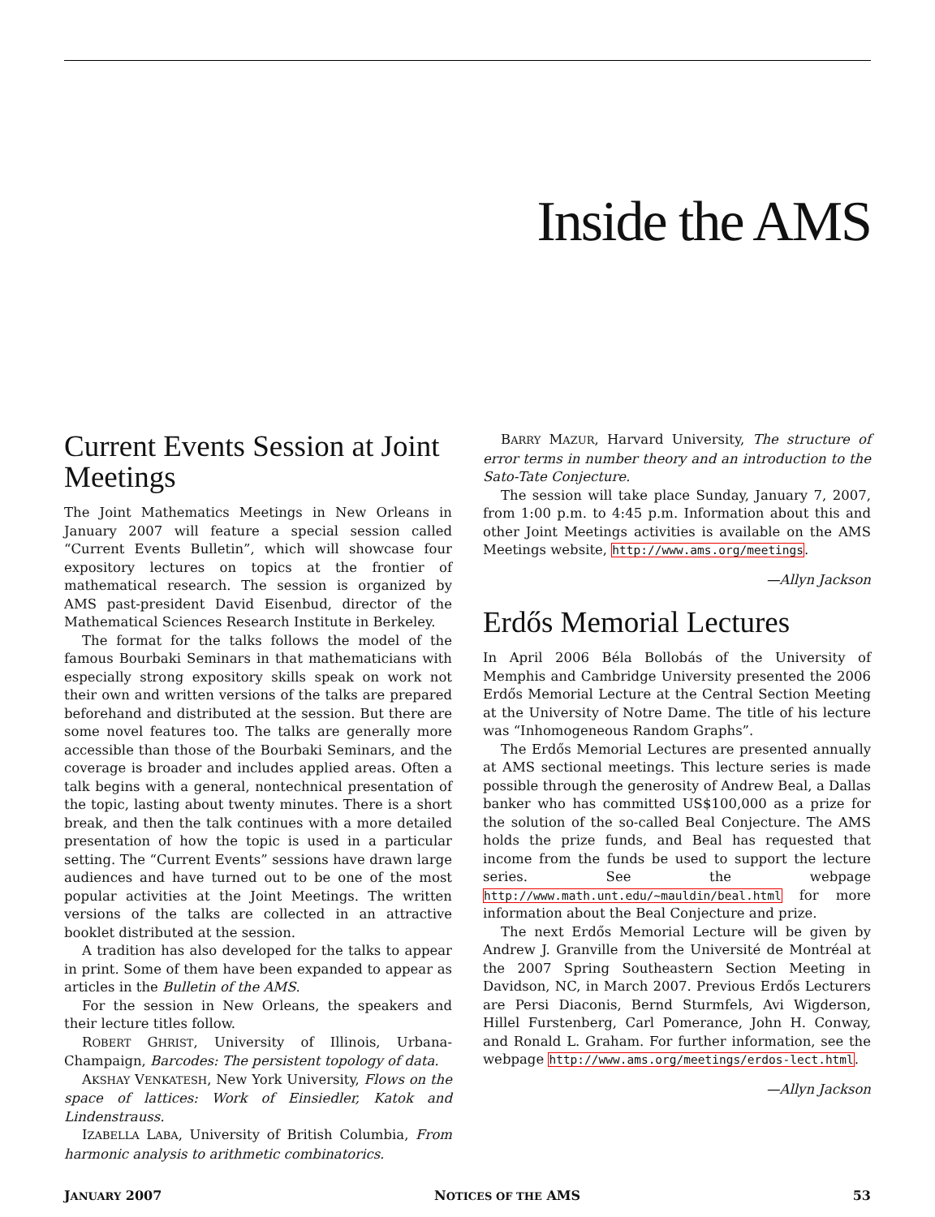Inside the AMS
Current Events Session at Joint Meetings
The Joint Mathematics Meetings in New Orleans in January 2007 will feature a special session called “Current Events Bulletin”, which will showcase four expository lectures on topics at the frontier of mathematical research. The session is organized by AMS past-president David Eisenbud, director of the Mathematical Sciences Research Institute in Berkeley.
The format for the talks follows the model of the famous Bourbaki Seminars in that mathematicians with especially strong expository skills speak on work not their own and written versions of the talks are prepared beforehand and distributed at the session. But there are some novel features too. The talks are generally more accessible than those of the Bourbaki Seminars, and the coverage is broader and includes applied areas. Often a talk begins with a general, nontechnical presentation of the topic, lasting about twenty minutes. There is a short break, and then the talk continues with a more detailed presentation of how the topic is used in a particular setting. The “Current Events” sessions have drawn large audiences and have turned out to be one of the most popular activities at the Joint Meetings. The written versions of the talks are collected in an attractive booklet distributed at the session.
A tradition has also developed for the talks to appear in print. Some of them have been expanded to appear as articles in the Bulletin of the AMS.
For the session in New Orleans, the speakers and their lecture titles follow.
ROBERT GHRIST, University of Illinois, Urbana-Champaign, Barcodes: The persistent topology of data.
AKSHAY VENKATESH, New York University, Flows on the space of lattices: Work of Einsiedler, Katok and Lindenstrauss.
IZABELLA LABA, University of British Columbia, From harmonic analysis to arithmetic combinatorics.
BARRY MAZUR, Harvard University, The structure of error terms in number theory and an introduction to the Sato-Tate Conjecture.
The session will take place Sunday, January 7, 2007, from 1:00 p.m. to 4:45 p.m. Information about this and other Joint Meetings activities is available on the AMS Meetings website, http://www.ams.org/meetings.
—Allyn Jackson
Erdős Memorial Lectures
In April 2006 Béla Bollobás of the University of Memphis and Cambridge University presented the 2006 Erdős Memorial Lecture at the Central Section Meeting at the University of Notre Dame. The title of his lecture was “Inhomogeneous Random Graphs”.
The Erdős Memorial Lectures are presented annually at AMS sectional meetings. This lecture series is made possible through the generosity of Andrew Beal, a Dallas banker who has committed US$100,000 as a prize for the solution of the so-called Beal Conjecture. The AMS holds the prize funds, and Beal has requested that income from the funds be used to support the lecture series. See the webpage http://www.math.unt.edu/~mauldin/beal.html for more information about the Beal Conjecture and prize.
The next Erdős Memorial Lecture will be given by Andrew J. Granville from the Université de Montréal at the 2007 Spring Southeastern Section Meeting in Davidson, NC, in March 2007. Previous Erdős Lecturers are Persi Diaconis, Bernd Sturmfels, Avi Wigderson, Hillel Furstenberg, Carl Pomerance, John H. Conway, and Ronald L. Graham. For further information, see the webpage http://www.ams.org/meetings/erdos-lect.html.
—Allyn Jackson
JANUARY 2007 NOTICES OF THE AMS 53